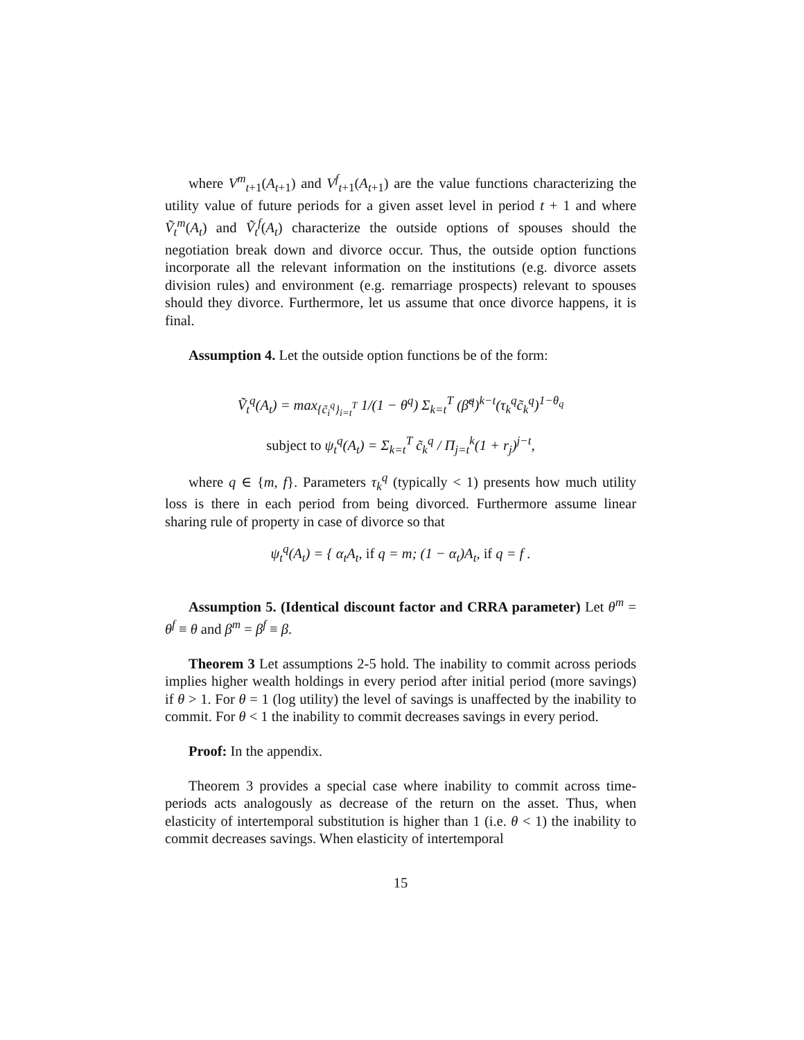where V<sup>m</sup><sub>t+1</sub>(A<sub>t+1</sub>) and V<sup>f</sup><sub>t+1</sub>(A<sub>t+1</sub>) are the value functions characterizing the utility value of future periods for a given asset level in period t + 1 and where Ṽ<sub>t</sub><sup>m</sup>(A<sub>t</sub>) and Ṽ<sub>t</sub><sup>f</sup>(A<sub>t</sub>) characterize the outside options of spouses should the negotiation break down and divorce occur. Thus, the outside option functions incorporate all the relevant information on the institutions (e.g. divorce assets division rules) and environment (e.g. remarriage prospects) relevant to spouses should they divorce. Furthermore, let us assume that once divorce happens, it is final.
Assumption 4. Let the outside option functions be of the form:
Ṽ<sub>t</sub><sup>q</sup>(A<sub>t</sub>) = max<sub>{c̃<sub>i</sub><sup>q</sup>}<sub>i=t</sub><sup>T</sup></sub> 1/(1 − θ<sup>q</sup>) Σ<sub>k=t</sub><sup>T</sup> (β̃<sup>q</sup>)<sup>k−t</sup>(τ<sub>k</sub><sup>q</sup>c̃<sub>k</sub><sup>q</sup>)<sup>1−θ<sub>q</sub></sup>
subject to ψ<sub>t</sub><sup>q</sup>(A<sub>t</sub>) = Σ<sub>k=t</sub><sup>T</sup> c̃<sub>k</sub><sup>q</sup> / Π<sub>j=t</sub><sup>k</sup>(1 + r<sub>j</sub>)<sup>j−t</sup>,
where q ∈ {m, f}. Parameters τ<sub>k</sub><sup>q</sup> (typically < 1) presents how much utility loss is there in each period from being divorced. Furthermore assume linear sharing rule of property in case of divorce so that
ψ<sub>t</sub><sup>q</sup>(A<sub>t</sub>) = { α<sub>t</sub>A<sub>t</sub>, if q = m; (1 − α<sub>t</sub>)A<sub>t</sub>, if q = f .
Assumption 5. (Identical discount factor and CRRA parameter) Let θ<sup>m</sup> = θ<sup>f</sup> ≡ θ and β<sup>m</sup> = β<sup>f</sup> ≡ β.
Theorem 3 Let assumptions 2-5 hold. The inability to commit across periods implies higher wealth holdings in every period after initial period (more savings) if θ > 1. For θ = 1 (log utility) the level of savings is unaffected by the inability to commit. For θ < 1 the inability to commit decreases savings in every period.
Proof: In the appendix.
Theorem 3 provides a special case where inability to commit across time-periods acts analogously as decrease of the return on the asset. Thus, when elasticity of intertemporal substitution is higher than 1 (i.e. θ < 1) the inability to commit decreases savings. When elasticity of intertemporal
15